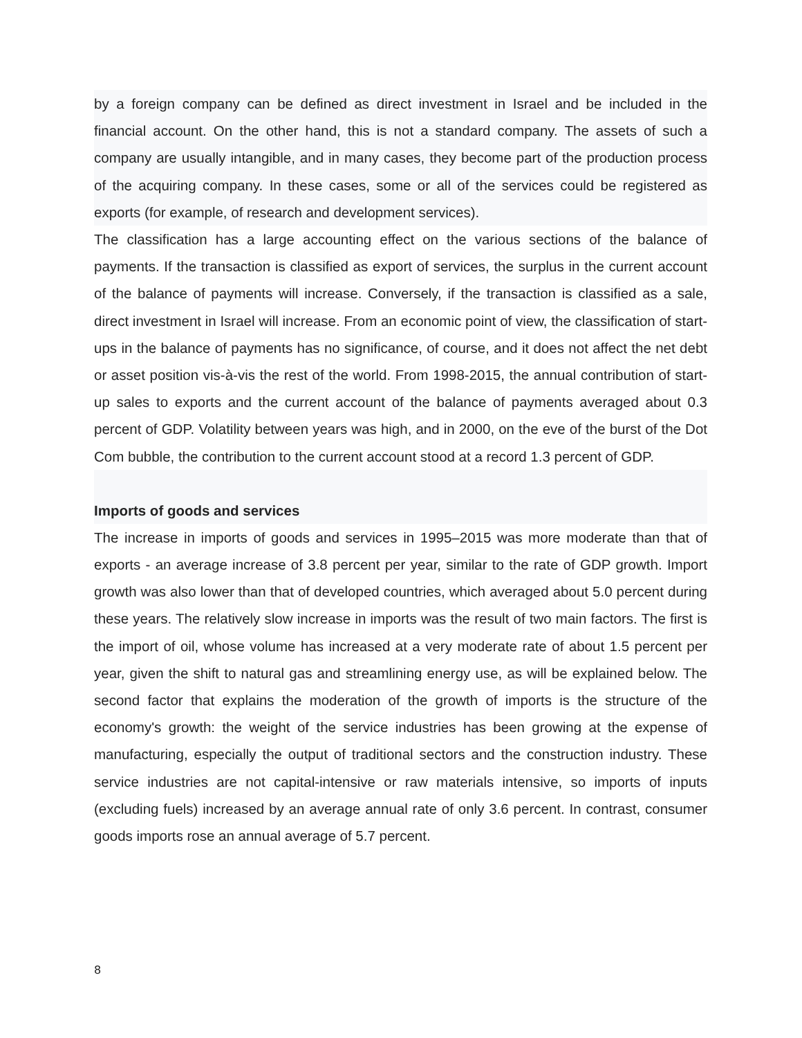by a foreign company can be defined as direct investment in Israel and be included in the financial account. On the other hand, this is not a standard company. The assets of such a company are usually intangible, and in many cases, they become part of the production process of the acquiring company. In these cases, some or all of the services could be registered as exports (for example, of research and development services).
The classification has a large accounting effect on the various sections of the balance of payments. If the transaction is classified as export of services, the surplus in the current account of the balance of payments will increase. Conversely, if the transaction is classified as a sale, direct investment in Israel will increase. From an economic point of view, the classification of start-ups in the balance of payments has no significance, of course, and it does not affect the net debt or asset position vis-à-vis the rest of the world. From 1998-2015, the annual contribution of start-up sales to exports and the current account of the balance of payments averaged about 0.3 percent of GDP. Volatility between years was high, and in 2000, on the eve of the burst of the Dot Com bubble, the contribution to the current account stood at a record 1.3 percent of GDP.
Imports of goods and services
The increase in imports of goods and services in 1995–2015 was more moderate than that of exports - an average increase of 3.8 percent per year, similar to the rate of GDP growth. Import growth was also lower than that of developed countries, which averaged about 5.0 percent during these years. The relatively slow increase in imports was the result of two main factors. The first is the import of oil, whose volume has increased at a very moderate rate of about 1.5 percent per year, given the shift to natural gas and streamlining energy use, as will be explained below. The second factor that explains the moderation of the growth of imports is the structure of the economy's growth: the weight of the service industries has been growing at the expense of manufacturing, especially the output of traditional sectors and the construction industry. These service industries are not capital-intensive or raw materials intensive, so imports of inputs (excluding fuels) increased by an average annual rate of only 3.6 percent. In contrast, consumer goods imports rose an annual average of 5.7 percent.
8